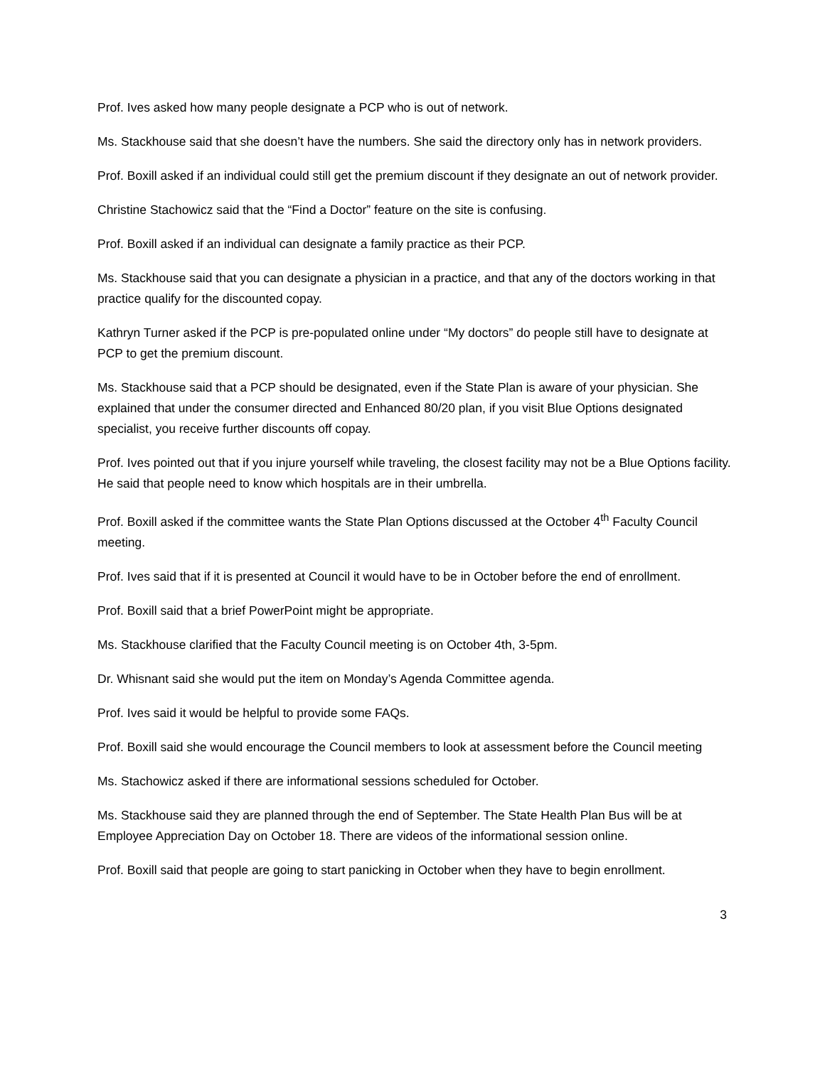Prof. Ives asked how many people designate a PCP who is out of network.
Ms. Stackhouse said that she doesn’t have the numbers. She said the directory only has in network providers.
Prof. Boxill asked if an individual could still get the premium discount if they designate an out of network provider.
Christine Stachowicz said that the “Find a Doctor” feature on the site is confusing.
Prof. Boxill asked if an individual can designate a family practice as their PCP.
Ms. Stackhouse said that you can designate a physician in a practice, and that any of the doctors working in that practice qualify for the discounted copay.
Kathryn Turner asked if the PCP is pre-populated online under “My doctors” do people still have to designate at PCP to get the premium discount.
Ms. Stackhouse said that a PCP should be designated, even if the State Plan is aware of your physician. She explained that under the consumer directed and Enhanced 80/20 plan, if you visit Blue Options designated specialist, you receive further discounts off copay.
Prof. Ives pointed out that if you injure yourself while traveling, the closest facility may not be a Blue Options facility. He said that people need to know which hospitals are in their umbrella.
Prof. Boxill asked if the committee wants the State Plan Options discussed at the October 4<sup>th</sup> Faculty Council meeting.
Prof. Ives said that if it is presented at Council it would have to be in October before the end of enrollment.
Prof. Boxill said that a brief PowerPoint might be appropriate.
Ms. Stackhouse clarified that the Faculty Council meeting is on October 4th, 3-5pm.
Dr. Whisnant said she would put the item on Monday’s Agenda Committee agenda.
Prof. Ives said it would be helpful to provide some FAQs.
Prof. Boxill said she would encourage the Council members to look at assessment before the Council meeting
Ms. Stachowicz asked if there are informational sessions scheduled for October.
Ms. Stackhouse said they are planned through the end of September. The State Health Plan Bus will be at Employee Appreciation Day on October 18. There are videos of the informational session online.
Prof. Boxill said that people are going to start panicking in October when they have to begin enrollment.
3